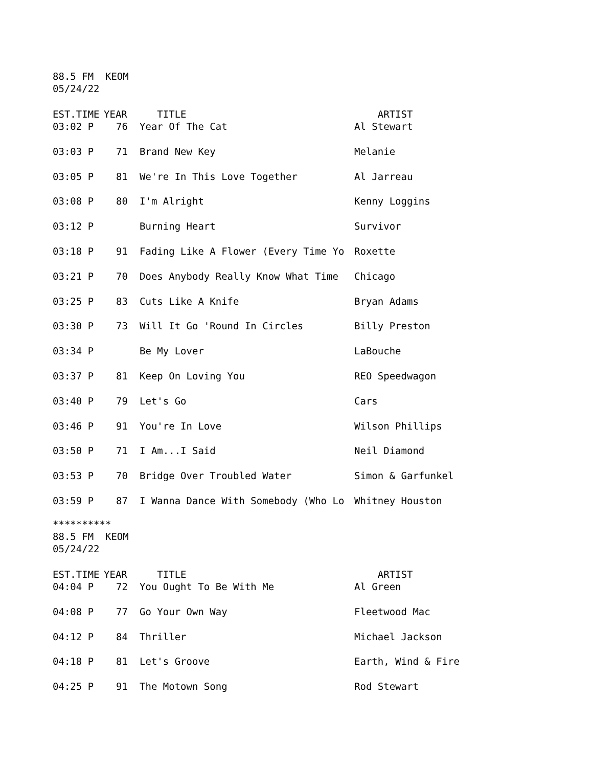88.5 FM KEOM
05/24/22
| EST.TIME | YEAR | TITLE | ARTIST |
| --- | --- | --- | --- |
| 03:02 P | 76 | Year Of The Cat | Al Stewart |
| 03:03 P | 71 | Brand New Key | Melanie |
| 03:05 P | 81 | We're In This Love Together | Al Jarreau |
| 03:08 P | 80 | I'm Alright | Kenny Loggins |
| 03:12 P | | Burning Heart | Survivor |
| 03:18 P | 91 | Fading Like A Flower (Every Time Yo | Roxette |
| 03:21 P | 70 | Does Anybody Really Know What Time | Chicago |
| 03:25 P | 83 | Cuts Like A Knife | Bryan Adams |
| 03:30 P | 73 | Will It Go 'Round In Circles | Billy Preston |
| 03:34 P | | Be My Lover | LaBouche |
| 03:37 P | 81 | Keep On Loving You | REO Speedwagon |
| 03:40 P | 79 | Let's Go | Cars |
| 03:46 P | 91 | You're In Love | Wilson Phillips |
| 03:50 P | 71 | I Am...I Said | Neil Diamond |
| 03:53 P | 70 | Bridge Over Troubled Water | Simon & Garfunkel |
| 03:59 P | 87 | I Wanna Dance With Somebody (Who Lo | Whitney Houston |
**********
88.5 FM KEOM
05/24/22
| EST.TIME | YEAR | TITLE | ARTIST |
| --- | --- | --- | --- |
| 04:04 P | 72 | You Ought To Be With Me | Al Green |
| 04:08 P | 77 | Go Your Own Way | Fleetwood Mac |
| 04:12 P | 84 | Thriller | Michael Jackson |
| 04:18 P | 81 | Let's Groove | Earth, Wind & Fire |
| 04:25 P | 91 | The Motown Song | Rod Stewart |